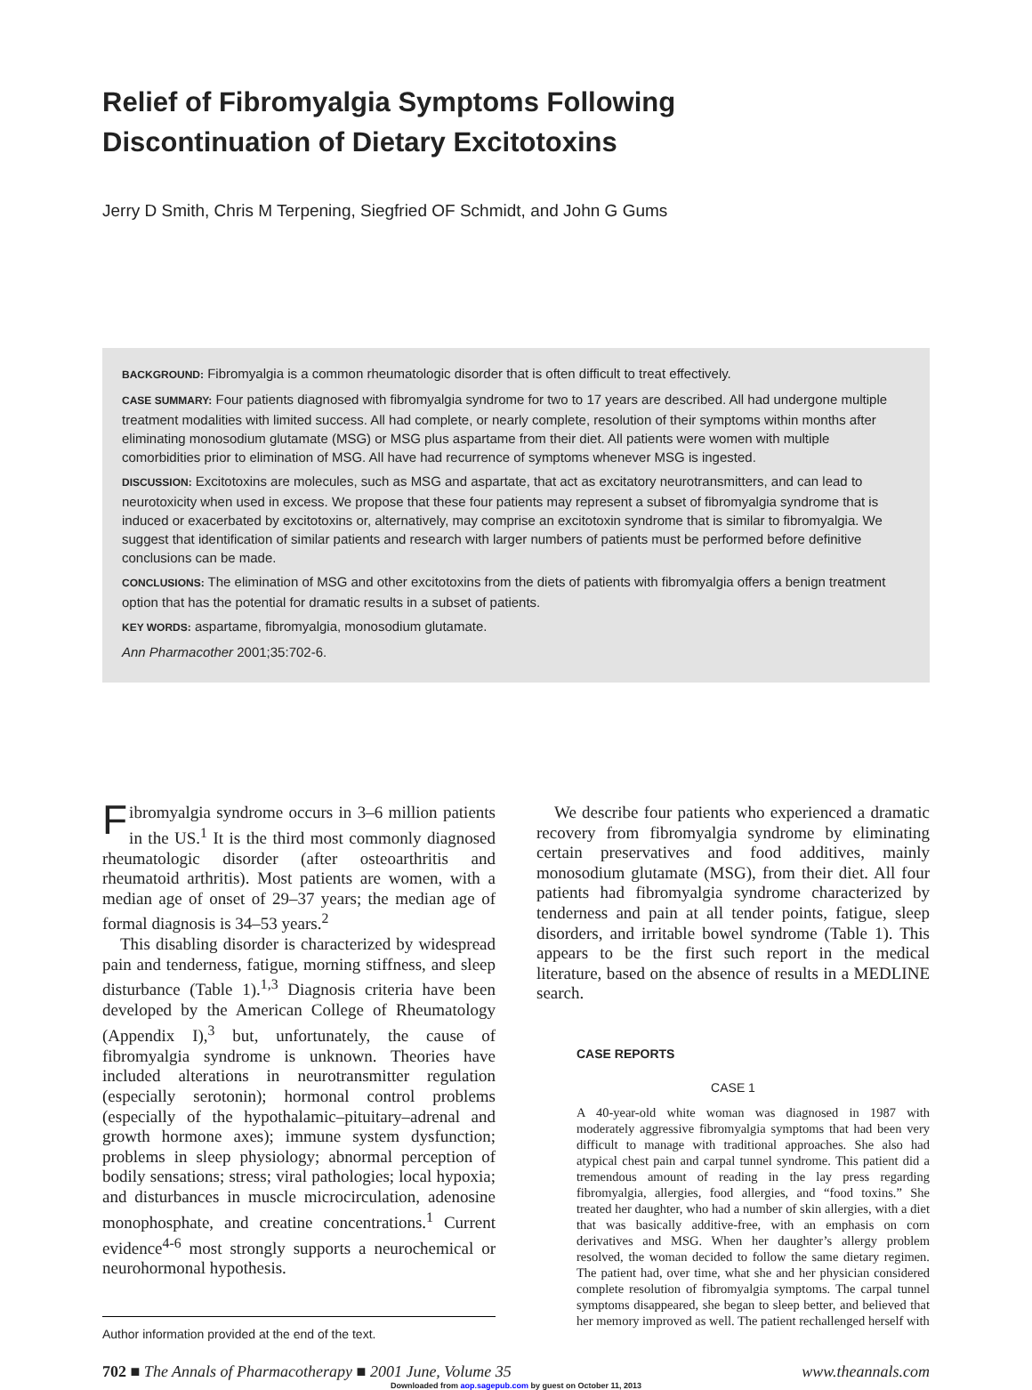Relief of Fibromyalgia Symptoms Following
Discontinuation of Dietary Excitotoxins
Jerry D Smith, Chris M Terpening, Siegfried OF Schmidt, and John G Gums
BACKGROUND: Fibromyalgia is a common rheumatologic disorder that is often difficult to treat effectively.
CASE SUMMARY: Four patients diagnosed with fibromyalgia syndrome for two to 17 years are described. All had undergone multiple treatment modalities with limited success. All had complete, or nearly complete, resolution of their symptoms within months after eliminating monosodium glutamate (MSG) or MSG plus aspartame from their diet. All patients were women with multiple comorbidities prior to elimination of MSG. All have had recurrence of symptoms whenever MSG is ingested.
DISCUSSION: Excitotoxins are molecules, such as MSG and aspartate, that act as excitatory neurotransmitters, and can lead to neurotoxicity when used in excess. We propose that these four patients may represent a subset of fibromyalgia syndrome that is induced or exacerbated by excitotoxins or, alternatively, may comprise an excitotoxin syndrome that is similar to fibromyalgia. We suggest that identification of similar patients and research with larger numbers of patients must be performed before definitive conclusions can be made.
CONCLUSIONS: The elimination of MSG and other excitotoxins from the diets of patients with fibromyalgia offers a benign treatment option that has the potential for dramatic results in a subset of patients.
KEY WORDS: aspartame, fibromyalgia, monosodium glutamate.
Ann Pharmacother 2001;35:702-6.
Fibromyalgia syndrome occurs in 3–6 million patients in the US.<sup>1</sup> It is the third most commonly diagnosed rheumatologic disorder (after osteoarthritis and rheumatoid arthritis). Most patients are women, with a median age of onset of 29–37 years; the median age of formal diagnosis is 34–53 years.<sup>2</sup>
This disabling disorder is characterized by widespread pain and tenderness, fatigue, morning stiffness, and sleep disturbance (Table 1).<sup>1,3</sup> Diagnosis criteria have been developed by the American College of Rheumatology (Appendix I),<sup>3</sup> but, unfortunately, the cause of fibromyalgia syndrome is unknown. Theories have included alterations in neurotransmitter regulation (especially serotonin); hormonal control problems (especially of the hypothalamic–pituitary–adrenal and growth hormone axes); immune system dysfunction; problems in sleep physiology; abnormal perception of bodily sensations; stress; viral pathologies; local hypoxia; and disturbances in muscle microcirculation, adenosine monophosphate, and creatine concentrations.<sup>1</sup> Current evidence<sup>4-6</sup> most strongly supports a neurochemical or neurohormonal hypothesis.
Author information provided at the end of the text.
We describe four patients who experienced a dramatic recovery from fibromyalgia syndrome by eliminating certain preservatives and food additives, mainly monosodium glutamate (MSG), from their diet. All four patients had fibromyalgia syndrome characterized by tenderness and pain at all tender points, fatigue, sleep disorders, and irritable bowel syndrome (Table 1). This appears to be the first such report in the medical literature, based on the absence of results in a MEDLINE search.
CASE REPORTS
CASE 1
A 40-year-old white woman was diagnosed in 1987 with moderately aggressive fibromyalgia symptoms that had been very difficult to manage with traditional approaches. She also had atypical chest pain and carpal tunnel syndrome. This patient did a tremendous amount of reading in the lay press regarding fibromyalgia, allergies, food allergies, and “food toxins.” She treated her daughter, who had a number of skin allergies, with a diet that was basically additive-free, with an emphasis on corn derivatives and MSG. When her daughter’s allergy problem resolved, the woman decided to follow the same dietary regimen. The patient had, over time, what she and her physician considered complete resolution of fibromyalgia symptoms. The carpal tunnel symptoms disappeared, she began to sleep better, and believed that her memory improved as well. The patient rechallenged herself with
702 ■ The Annals of Pharmacotherapy ■ 2001 June, Volume 35 www.theannals.com
Downloaded from aop.sagepub.com by guest on October 11, 2013